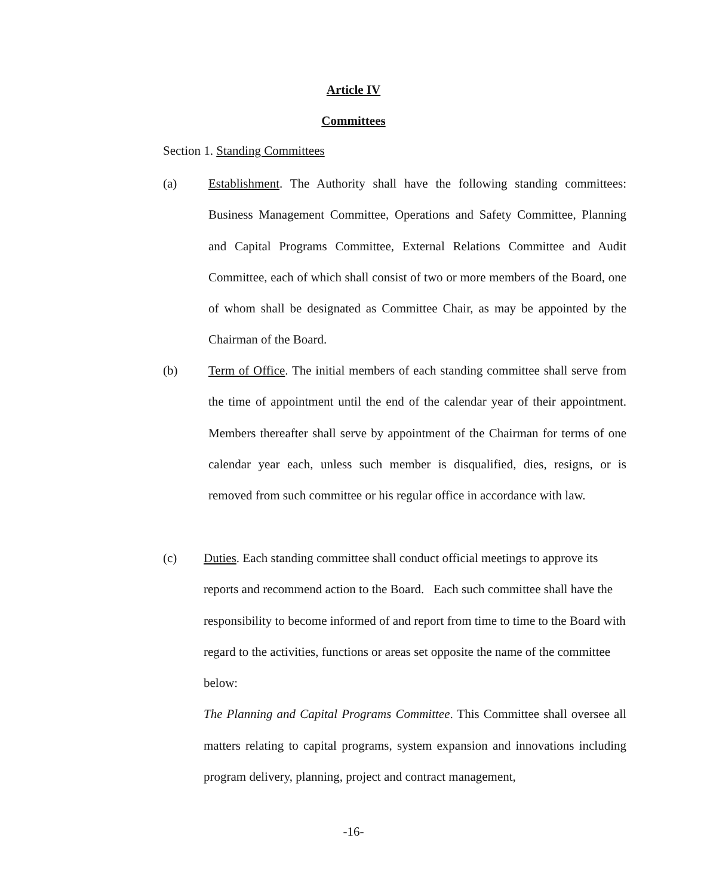Article IV
Committees
Section 1. Standing Committees
(a)
Establishment. The Authority shall have the following standing committees: Business Management Committee, Operations and Safety Committee, Planning and Capital Programs Committee, External Relations Committee and Audit Committee, each of which shall consist of two or more members of the Board, one of whom shall be designated as Committee Chair, as may be appointed by the Chairman of the Board.
(b)
Term of Office. The initial members of each standing committee shall serve from the time of appointment until the end of the calendar year of their appointment. Members thereafter shall serve by appointment of the Chairman for terms of one calendar year each, unless such member is disqualified, dies, resigns, or is removed from such committee or his regular office in accordance with law.
(c)
Duties. Each standing committee shall conduct official meetings to approve its reports and recommend action to the Board. Each such committee shall have the responsibility to become informed of and report from time to time to the Board with regard to the activities, functions or areas set opposite the name of the committee below:
The Planning and Capital Programs Committee. This Committee shall oversee all matters relating to capital programs, system expansion and innovations including program delivery, planning, project and contract management,
-16-